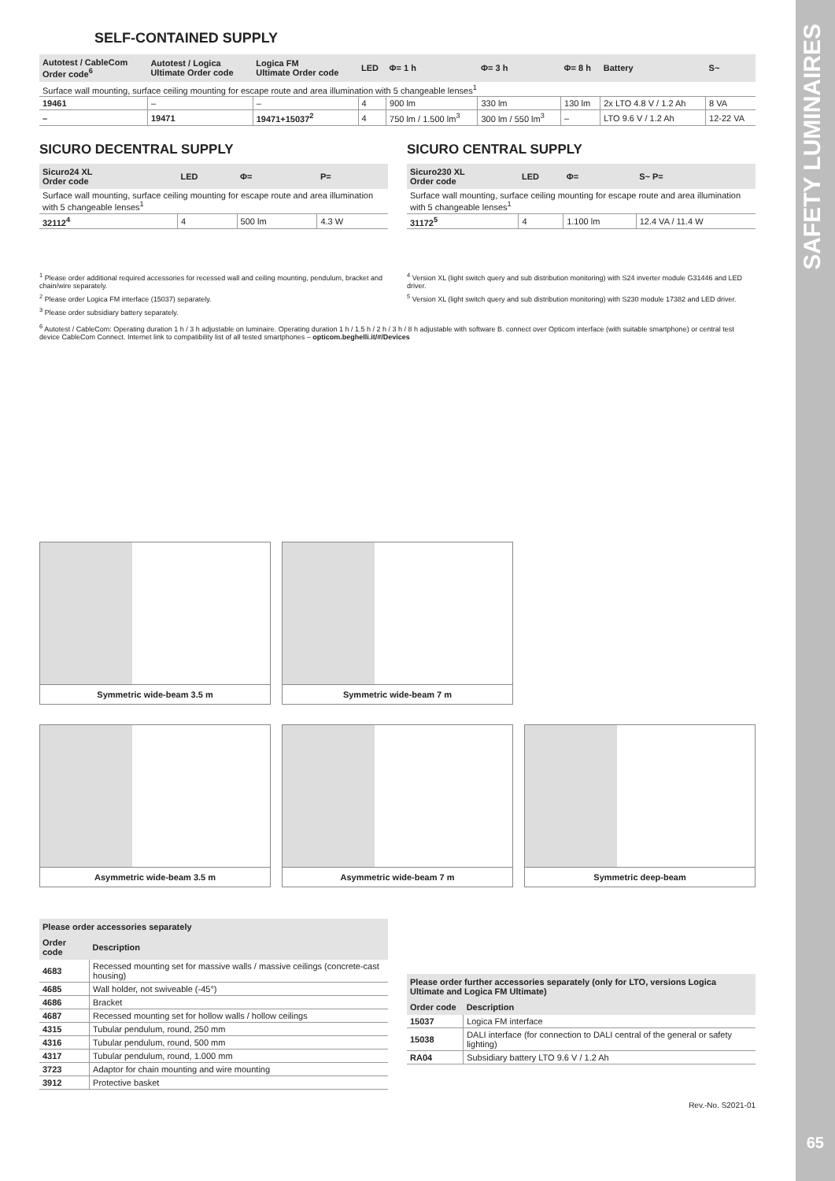SAFETY LUMINAIRES
SELF-CONTAINED SUPPLY
| Autotest / CableCom Order code<sup>6</sup> | Autotest / Logica Ultimate Order code | Logica FM Ultimate Order code | LED | Φ= 1 h | Φ= 3 h | Φ= 8 h | Battery | S~ |
| --- | --- | --- | --- | --- | --- | --- | --- | --- |
| Surface wall mounting, surface ceiling mounting for escape route and area illumination with 5 changeable lenses<sup>1</sup> | | | | | | | | |
| 19461 | – | – | 4 | 900 lm | 330 lm | 130 lm | 2x LTO 4.8 V / 1.2 Ah | 8 VA |
| – | 19471 | 19471+15037<sup>2</sup> | 4 | 750 lm / 1.500 lm<sup>3</sup> | 300 lm / 550 lm<sup>3</sup> | – | LTO 9.6 V / 1.2 Ah | 12-22 VA |
SICURO DECENTRAL SUPPLY
| Sicuro24 XL Order code | LED | Φ= | P= |
| --- | --- | --- | --- |
| Surface wall mounting, surface ceiling mounting for escape route and area illumination with 5 changeable lenses<sup>1</sup> | | | |
| 32112<sup>4</sup> | 4 | 500 lm | 4.3 W |
SICURO CENTRAL SUPPLY
| Sicuro230 XL Order code | LED | Φ= | S~ P= |
| --- | --- | --- | --- |
| Surface wall mounting, surface ceiling mounting for escape route and area illumination with 5 changeable lenses<sup>1</sup> | | | |
| 31172<sup>5</sup> | 4 | 1.100 lm | 12.4 VA / 11.4 W |
<sup>1</sup> Please order additional required accessories for recessed wall and ceiling mounting, pendulum, bracket and chain/wire separately.
<sup>2</sup> Please order Logica FM interface (15037) separately.
<sup>3</sup> Please order subsidiary battery separately.
<sup>4</sup> Version XL (light switch query and sub distribution monitoring) with S24 inverter module G31446 and LED driver.
<sup>5</sup> Version XL (light switch query and sub distribution monitoring) with S230 module 17382 and LED driver.
<sup>6</sup> Autotest / CableCom: Operating duration 1 h / 3 h adjustable on luminaire. Operating duration 1 h / 1.5 h / 2 h / 3 h / 8 h adjustable with software B. connect over Opticom interface (with suitable smartphone) or central test device CableCom Connect. Internet link to compatibility list of all tested smartphones – opticom.beghelli.it/#/Devices
Symmetric wide-beam 3.5 m Symmetric wide-beam 7 m
Asymmetric wide-beam 3.5 m Asymmetric wide-beam 7 m Symmetric deep-beam
| Please order accessories separately | |
| --- | --- |
| Order code | Description |
| 4683 | Recessed mounting set for massive walls / massive ceilings (concrete-cast housing) |
| 4685 | Wall holder, not swiveable (-45°) |
| 4686 | Bracket |
| 4687 | Recessed mounting set for hollow walls / hollow ceilings |
| 4315 | Tubular pendulum, round, 250 mm |
| 4316 | Tubular pendulum, round, 500 mm |
| 4317 | Tubular pendulum, round, 1.000 mm |
| 3723 | Adaptor for chain mounting and wire mounting |
| 3912 | Protective basket |
| Please order further accessories separately (only for LTO, versions Logica Ultimate and Logica FM Ultimate) | |
| --- | --- |
| Order code | Description |
| 15037 | Logica FM interface |
| 15038 | DALI interface (for connection to DALI central of the general or safety lighting) |
| RA04 | Subsidiary battery LTO 9.6 V / 1.2 Ah |
Rev.-No. S2021-01
65